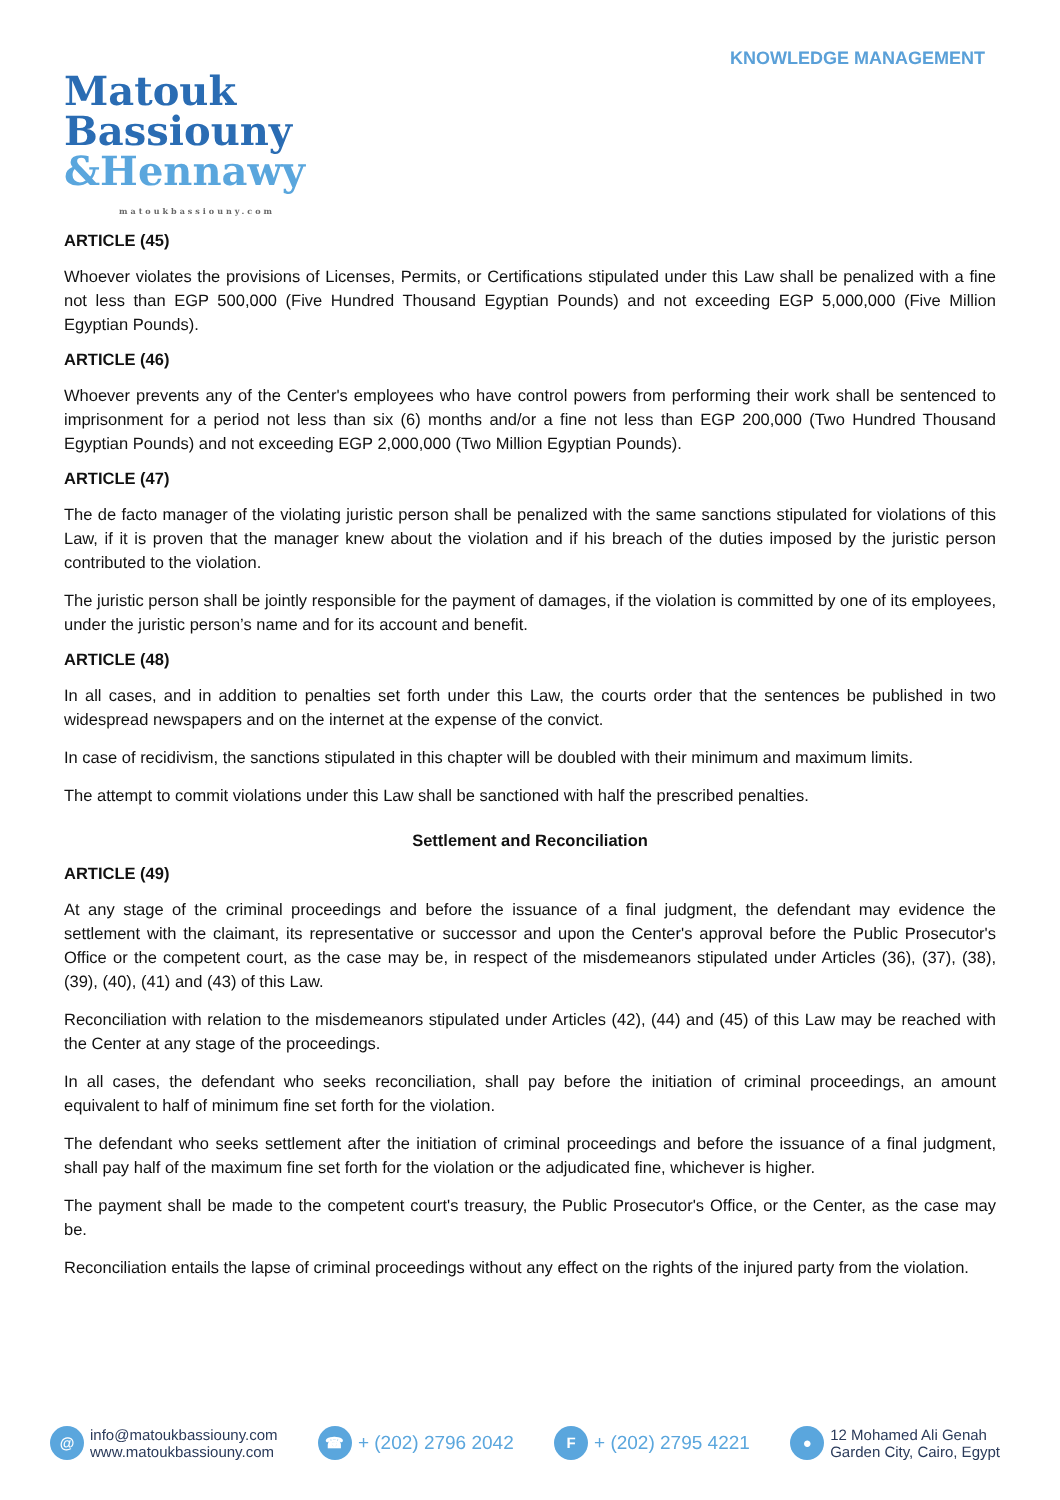KNOWLEDGE MANAGEMENT
Matouk
Bassiouny
&Hennawy
matoukbassiouny.com
ARTICLE (45)
Whoever violates the provisions of Licenses, Permits, or Certifications stipulated under this Law shall be penalized with a fine not less than EGP 500,000 (Five Hundred Thousand Egyptian Pounds) and not exceeding EGP 5,000,000 (Five Million Egyptian Pounds).
ARTICLE (46)
Whoever prevents any of the Center's employees who have control powers from performing their work shall be sentenced to imprisonment for a period not less than six (6) months and/or a fine not less than EGP 200,000 (Two Hundred Thousand Egyptian Pounds) and not exceeding EGP 2,000,000 (Two Million Egyptian Pounds).
ARTICLE (47)
The de facto manager of the violating juristic person shall be penalized with the same sanctions stipulated for violations of this Law, if it is proven that the manager knew about the violation and if his breach of the duties imposed by the juristic person contributed to the violation.
The juristic person shall be jointly responsible for the payment of damages, if the violation is committed by one of its employees, under the juristic person’s name and for its account and benefit.
ARTICLE (48)
In all cases, and in addition to penalties set forth under this Law, the courts order that the sentences be published in two widespread newspapers and on the internet at the expense of the convict.
In case of recidivism, the sanctions stipulated in this chapter will be doubled with their minimum and maximum limits.
The attempt to commit violations under this Law shall be sanctioned with half the prescribed penalties.
Settlement and Reconciliation
ARTICLE (49)
At any stage of the criminal proceedings and before the issuance of a final judgment, the defendant may evidence the settlement with the claimant, its representative or successor and upon the Center's approval before the Public Prosecutor's Office or the competent court, as the case may be, in respect of the misdemeanors stipulated under Articles (36), (37), (38), (39), (40), (41) and (43) of this Law.
Reconciliation with relation to the misdemeanors stipulated under Articles (42), (44) and (45) of this Law may be reached with the Center at any stage of the proceedings.
In all cases, the defendant who seeks reconciliation, shall pay before the initiation of criminal proceedings, an amount equivalent to half of minimum fine set forth for the violation.
The defendant who seeks settlement after the initiation of criminal proceedings and before the issuance of a final judgment, shall pay half of the maximum fine set forth for the violation or the adjudicated fine, whichever is higher.
The payment shall be made to the competent court's treasury, the Public Prosecutor's Office, or the Center, as the case may be.
Reconciliation entails the lapse of criminal proceedings without any effect on the rights of the injured party from the violation.
@
info@matoukbassiouny.com
www.matoukbassiouny.com
☎ + (202) 2796 2042
F + (202) 2795 4221
●
12 Mohamed Ali Genah
Garden City, Cairo, Egypt